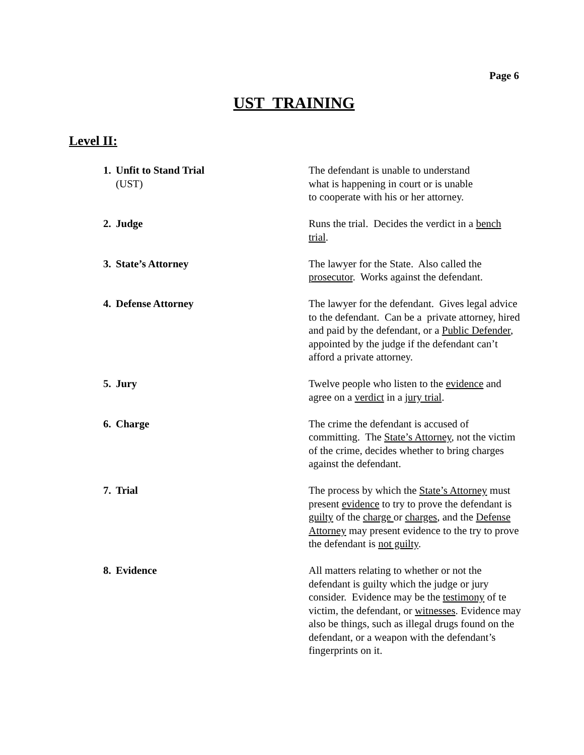Page 6
UST TRAINING
Level II:
1. Unfit to Stand Trial
(UST)
The defendant is unable to understand
what is happening in court or is unable
to cooperate with his or her attorney.
2. Judge Runs the trial. Decides the verdict in a bench trial.
3. State’s Attorney The lawyer for the State. Also called the prosecutor. Works against the defendant.
4. Defense Attorney The lawyer for the defendant. Gives legal advice to the defendant. Can be a private attorney, hired and paid by the defendant, or a Public Defender, appointed by the judge if the defendant can’t afford a private attorney.
5. Jury Twelve people who listen to the evidence and agree on a verdict in a jury trial.
6. Charge The crime the defendant is accused of committing. The State’s Attorney, not the victim of the crime, decides whether to bring charges against the defendant.
7. Trial The process by which the State’s Attorney must present evidence to try to prove the defendant is guilty of the charge or charges, and the Defense Attorney may present evidence to the try to prove the defendant is not guilty.
8. Evidence All matters relating to whether or not the defendant is guilty which the judge or jury consider. Evidence may be the testimony of te victim, the defendant, or witnesses. Evidence may also be things, such as illegal drugs found on the defendant, or a weapon with the defendant’s fingerprints on it.